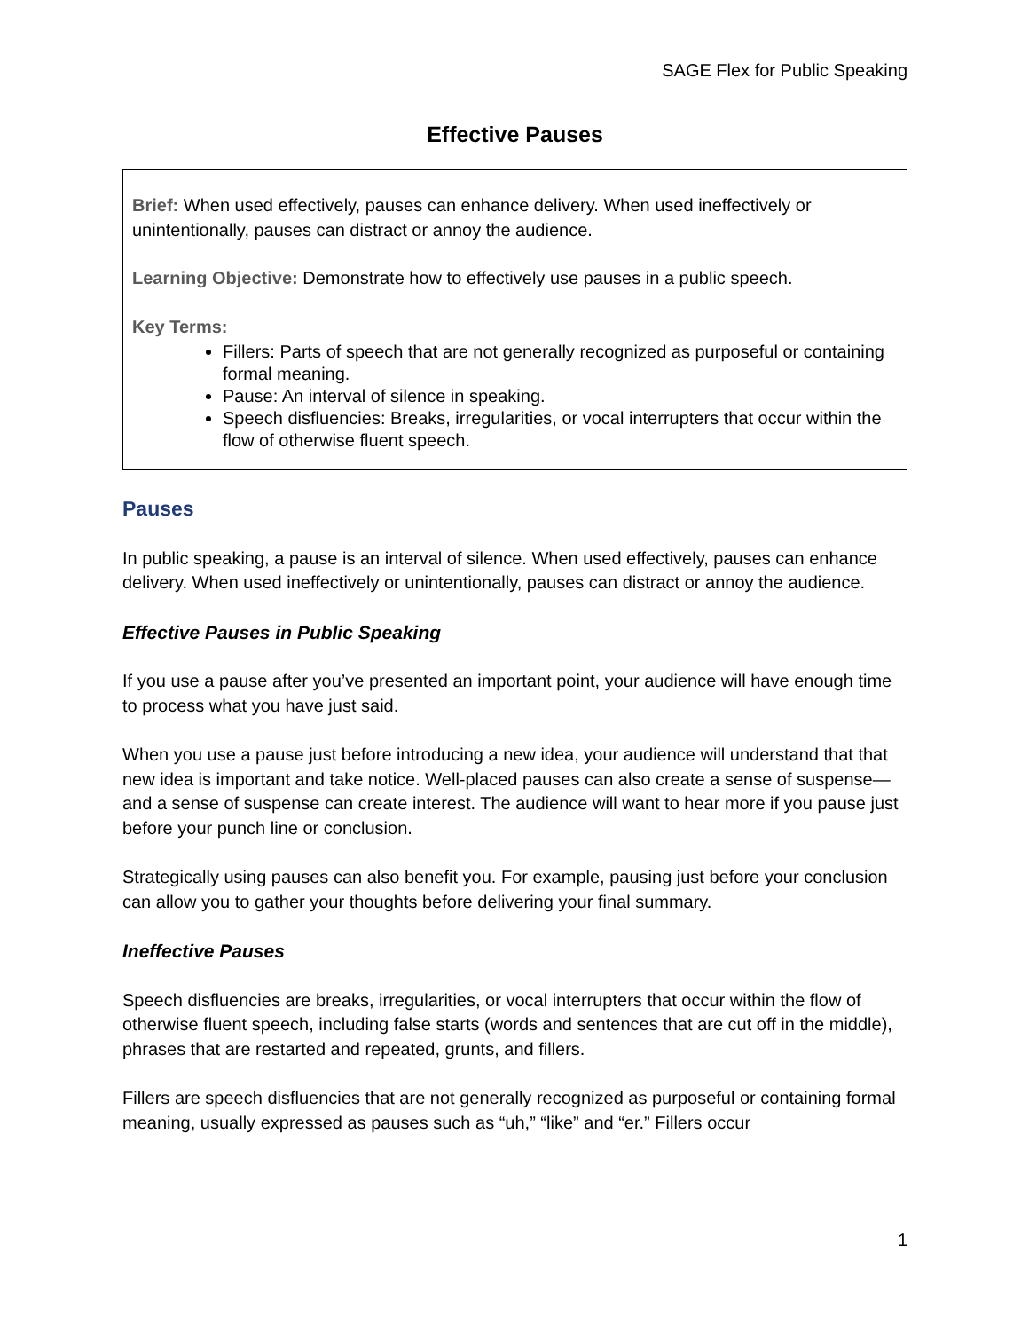SAGE Flex for Public Speaking
Effective Pauses
Brief: When used effectively, pauses can enhance delivery. When used ineffectively or unintentionally, pauses can distract or annoy the audience.
Learning Objective: Demonstrate how to effectively use pauses in a public speech.
Key Terms:
Fillers: Parts of speech that are not generally recognized as purposeful or containing formal meaning.
Pause: An interval of silence in speaking.
Speech disfluencies: Breaks, irregularities, or vocal interrupters that occur within the flow of otherwise fluent speech.
Pauses
In public speaking, a pause is an interval of silence. When used effectively, pauses can enhance delivery. When used ineffectively or unintentionally, pauses can distract or annoy the audience.
Effective Pauses in Public Speaking
If you use a pause after you’ve presented an important point, your audience will have enough time to process what you have just said.
When you use a pause just before introducing a new idea, your audience will understand that that new idea is important and take notice. Well-placed pauses can also create a sense of suspense—and a sense of suspense can create interest. The audience will want to hear more if you pause just before your punch line or conclusion.
Strategically using pauses can also benefit you. For example, pausing just before your conclusion can allow you to gather your thoughts before delivering your final summary.
Ineffective Pauses
Speech disfluencies are breaks, irregularities, or vocal interrupters that occur within the flow of otherwise fluent speech, including false starts (words and sentences that are cut off in the middle), phrases that are restarted and repeated, grunts, and fillers.
Fillers are speech disfluencies that are not generally recognized as purposeful or containing formal meaning, usually expressed as pauses such as “uh,” “like” and “er.” Fillers occur
1